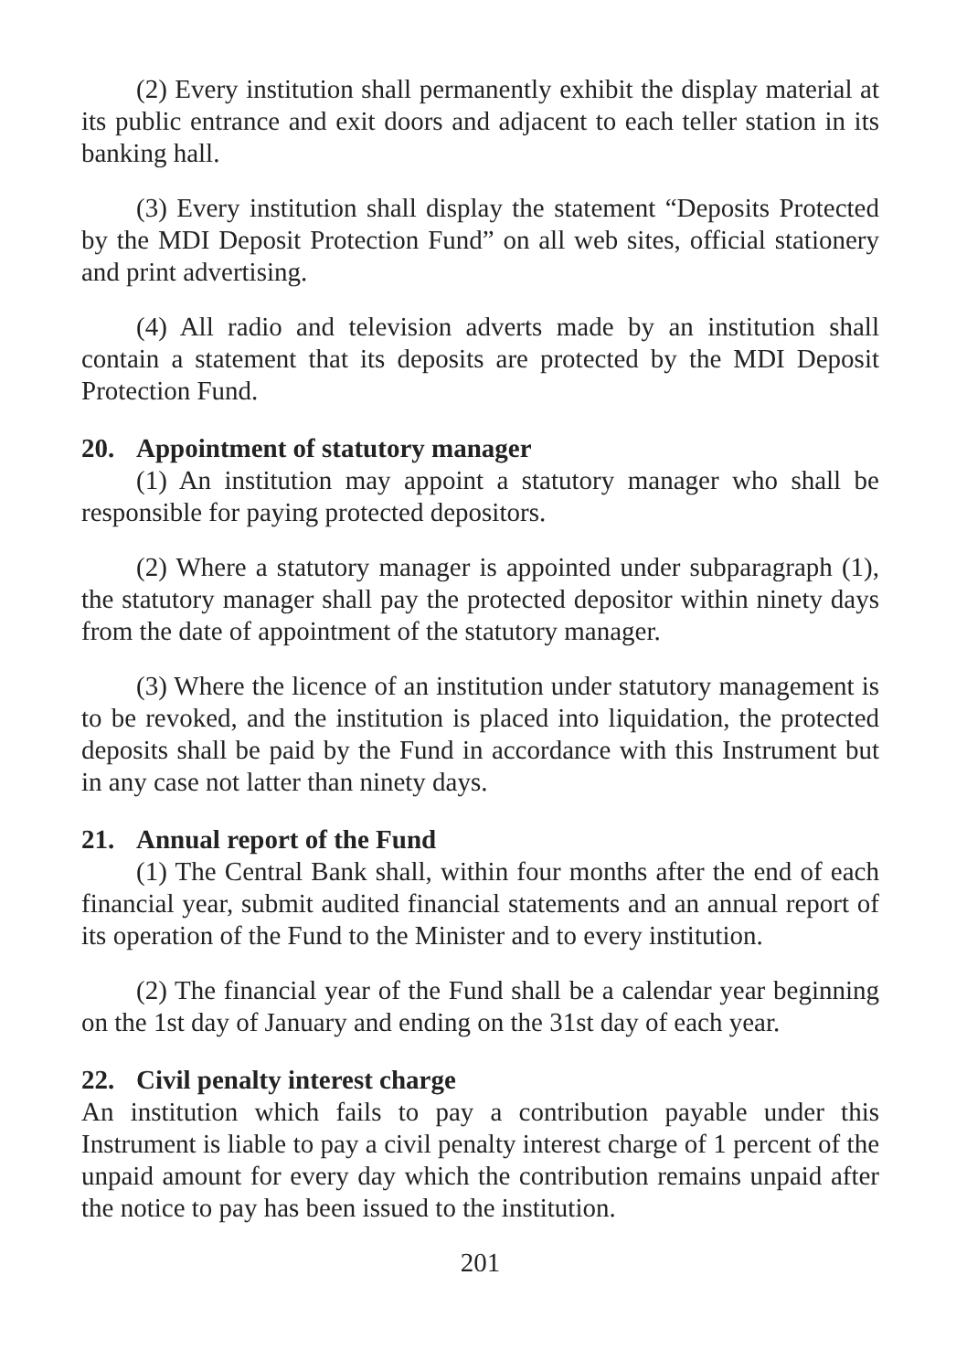(2) Every institution shall permanently exhibit the display material at its public entrance and exit doors and adjacent to each teller station in its banking hall.
(3) Every institution shall display the statement “Deposits Protected by the MDI Deposit Protection Fund” on all web sites, official stationery and print advertising.
(4) All radio and television adverts made by an institution shall contain a statement that its deposits are protected by the MDI Deposit Protection Fund.
20. Appointment of statutory manager
(1) An institution may appoint a statutory manager who shall be responsible for paying protected depositors.
(2) Where a statutory manager is appointed under subparagraph (1), the statutory manager shall pay the protected depositor within ninety days from the date of appointment of the statutory manager.
(3) Where the licence of an institution under statutory management is to be revoked, and the institution is placed into liquidation, the protected deposits shall be paid by the Fund in accordance with this Instrument but in any case not latter than ninety days.
21. Annual report of the Fund
(1) The Central Bank shall, within four months after the end of each financial year, submit audited financial statements and an annual report of its operation of the Fund to the Minister and to every institution.
(2) The financial year of the Fund shall be a calendar year beginning on the 1st day of January and ending on the 31st day of each year.
22. Civil penalty interest charge
An institution which fails to pay a contribution payable under this Instrument is liable to pay a civil penalty interest charge of 1 percent of the unpaid amount for every day which the contribution remains unpaid after the notice to pay has been issued to the institution.
201